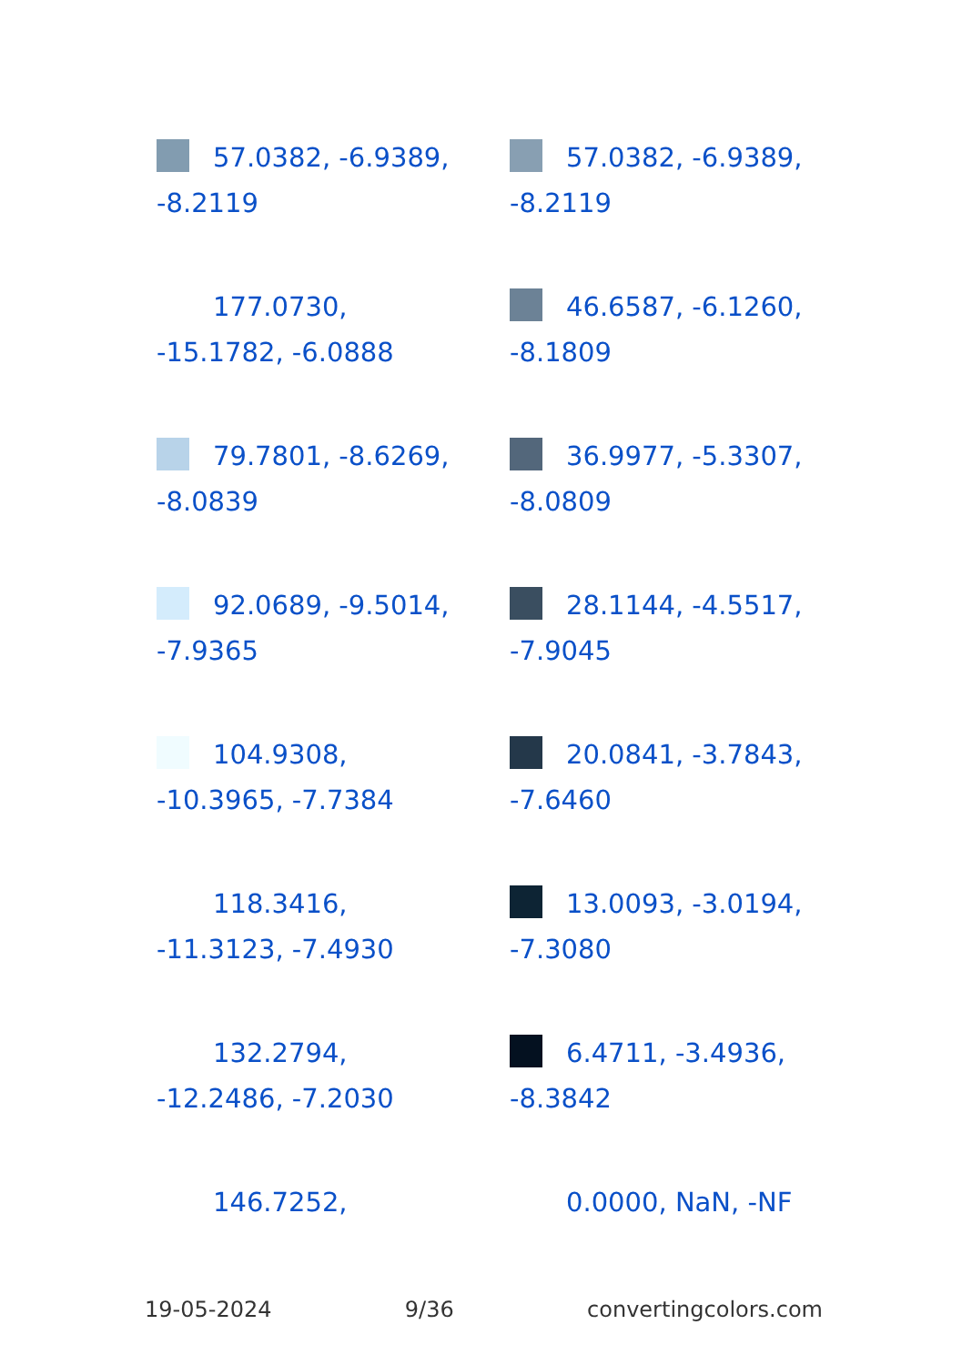57.0382, -6.9389,
-8.2119
57.0382, -6.9389,
-8.2119
177.0730,
-15.1782, -6.0888
46.6587, -6.1260,
-8.1809
79.7801, -8.6269,
-8.0839
36.9977, -5.3307,
-8.0809
92.0689, -9.5014,
-7.9365
28.1144, -4.5517,
-7.9045
104.9308,
-10.3965, -7.7384
20.0841, -3.7843,
-7.6460
118.3416,
-11.3123, -7.4930
13.0093, -3.0194,
-7.3080
132.2794,
-12.2486, -7.2030
6.4711, -3.4936,
-8.3842
146.7252,
0.0000, NaN, -NF
19-05-2024 9/36 convertingcolors.com